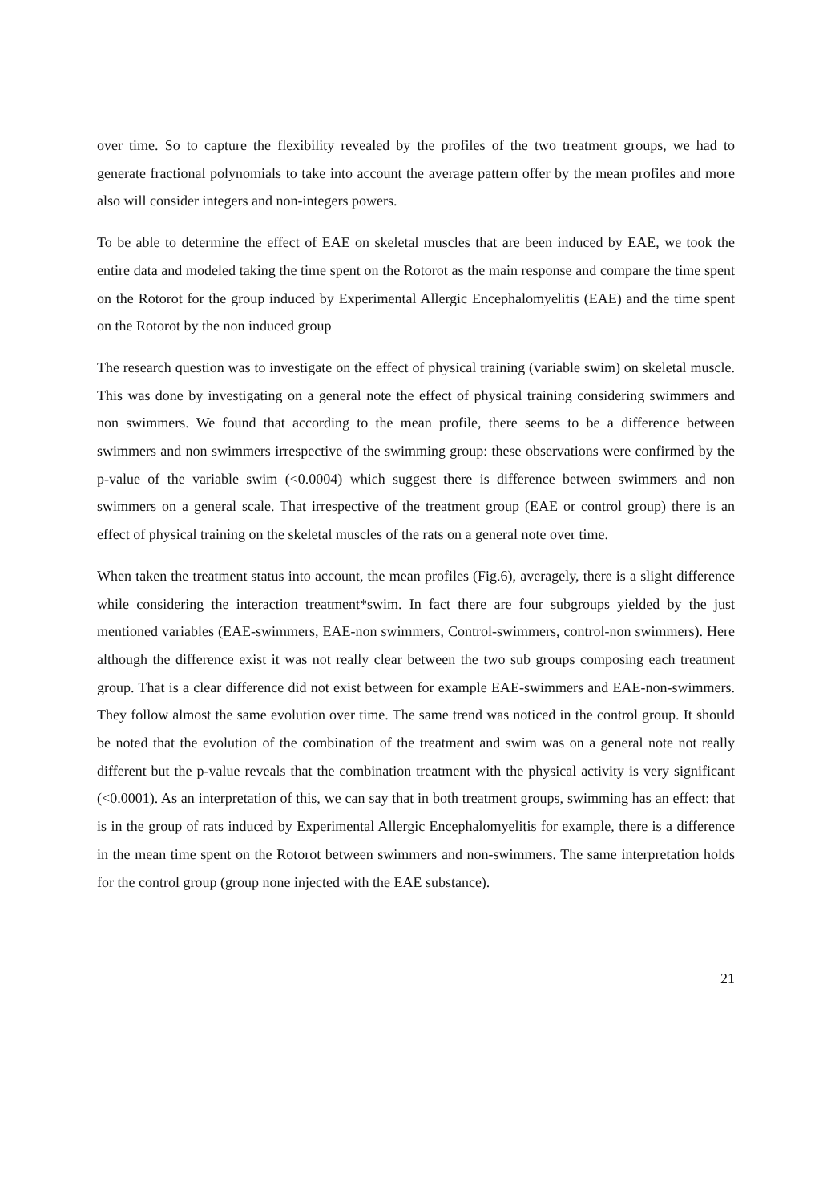over time. So to capture the flexibility revealed by the profiles of the two treatment groups, we had to generate fractional polynomials to take into account the average pattern offer by the mean profiles and more also will consider integers and non-integers powers.
To be able to determine the effect of EAE on skeletal muscles that are been induced by EAE, we took the entire data and modeled taking the time spent on the Rotorot as the main response and compare the time spent on the Rotorot for the group induced by Experimental Allergic Encephalomyelitis (EAE) and the time spent on the Rotorot by the non induced group
The research question was to investigate on the effect of physical training (variable swim) on skeletal muscle. This was done by investigating on a general note the effect of physical training considering swimmers and non swimmers. We found that according to the mean profile, there seems to be a difference between swimmers and non swimmers irrespective of the swimming group: these observations were confirmed by the p-value of the variable swim (<0.0004) which suggest there is difference between swimmers and non swimmers on a general scale. That irrespective of the treatment group (EAE or control group) there is an effect of physical training on the skeletal muscles of the rats on a general note over time.
When taken the treatment status into account, the mean profiles (Fig.6), averagely, there is a slight difference while considering the interaction treatment*swim. In fact there are four subgroups yielded by the just mentioned variables (EAE-swimmers, EAE-non swimmers, Control-swimmers, control-non swimmers). Here although the difference exist it was not really clear between the two sub groups composing each treatment group. That is a clear difference did not exist between for example EAE-swimmers and EAE-non-swimmers. They follow almost the same evolution over time. The same trend was noticed in the control group. It should be noted that the evolution of the combination of the treatment and swim was on a general note not really different but the p-value reveals that the combination treatment with the physical activity is very significant (<0.0001). As an interpretation of this, we can say that in both treatment groups, swimming has an effect: that is in the group of rats induced by Experimental Allergic Encephalomyelitis for example, there is a difference in the mean time spent on the Rotorot between swimmers and non-swimmers. The same interpretation holds for the control group (group none injected with the EAE substance).
21